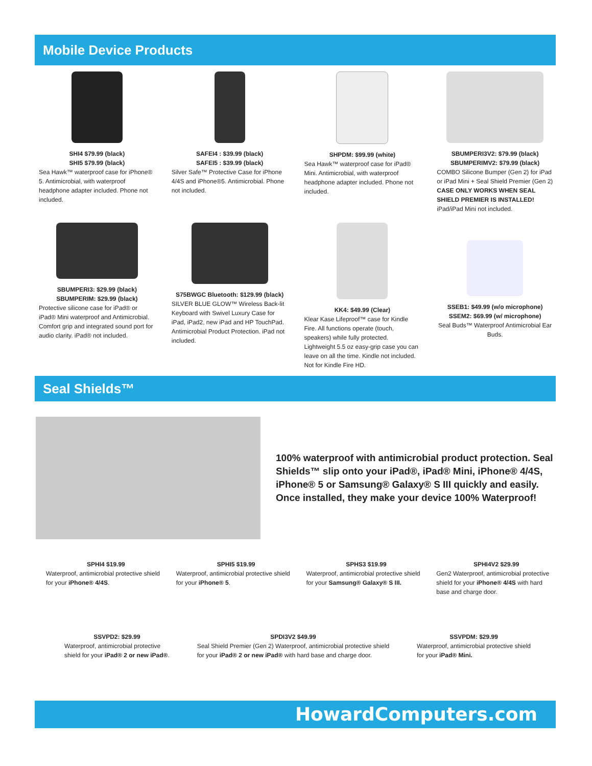Mobile Device Products
SHI4 $79.99 (black)
SHI5 $79.99 (black)
Sea Hawk™ waterproof case for iPhone® 5. Antimicrobial, with waterproof headphone adapter included. Phone not included.
SAFEI4 : $39.99 (black)
SAFEI5 : $39.99 (black)
Silver Safe™ Protective Case for iPhone 4/4S and iPhone®5. Antimicrobial. Phone not included.
SHPDM: $99.99 (white)
Sea Hawk™ waterproof case for iPad® Mini. Antimicrobial, with waterproof headphone adapter included. Phone not included.
SBUMPERI3V2: $79.99 (black)
SBUMPERIMV2: $79.99 (black)
COMBO Silicone Bumper (Gen 2) for iPad or iPad Mini + Seal Shield Premier (Gen 2) CASE ONLY WORKS WHEN SEAL SHIELD PREMIER IS INSTALLED! iPad/iPad Mini not included.
SBUMPERI3: $29.99 (black)
SBUMPERIM: $29.99 (black)
Protective silicone case for iPad® or iPad® Mini waterproof and Antimicrobial. Comfort grip and integrated sound port for audio clarity. iPad® not included.
S75BWGC Bluetooth: $129.99 (black)
SILVER BLUE GLOW™ Wireless Back-lit Keyboard with Swivel Luxury Case for iPad, iPad2, new iPad and HP TouchPad. Antimicrobial Product Protection. iPad not included.
KK4: $49.99 (Clear)
Klear Kase Lifeproof™ case for Kindle Fire. All functions operate (touch, speakers) while fully protected. Lightweight 5.5 oz easy-grip case you can leave on all the time. Kindle not included. Not for Kindle Fire HD.
SSEB1: $49.99 (w/o microphone)
SSEM2: $69.99 (w/ microphone)
Seal Buds™ Waterproof Antimicrobial Ear Buds.
Seal Shields™
100% waterproof with antimicrobial product protection. Seal Shields™ slip onto your iPad®, iPad® Mini, iPhone® 4/4S, iPhone® 5 or Samsung® Galaxy® S III quickly and easily. Once installed, they make your device 100% Waterproof!
SPHI4 $19.99
Waterproof, antimicrobial protective shield for your iPhone® 4/4S.
SPHI5 $19.99
Waterproof, antimicrobial protective shield for your iPhone® 5.
SPHS3 $19.99
Waterproof, antimicrobial protective shield for your Samsung® Galaxy® S III.
SPHI4V2 $29.99
Gen2 Waterproof, antimicrobial protective shield for your iPhone® 4/4S with hard base and charge door.
SSVPD2: $29.99
Waterproof, antimicrobial protective
shield for your iPad® 2 or new iPad®.
SPDI3V2 $49.99
Seal Shield Premier (Gen 2) Waterproof, antimicrobial protective shield
for your iPad® 2 or new iPad® with hard base and charge door.
SSVPDM: $29.99
Waterproof, antimicrobial protective shield
for your iPad® Mini.
HowardComputers.com